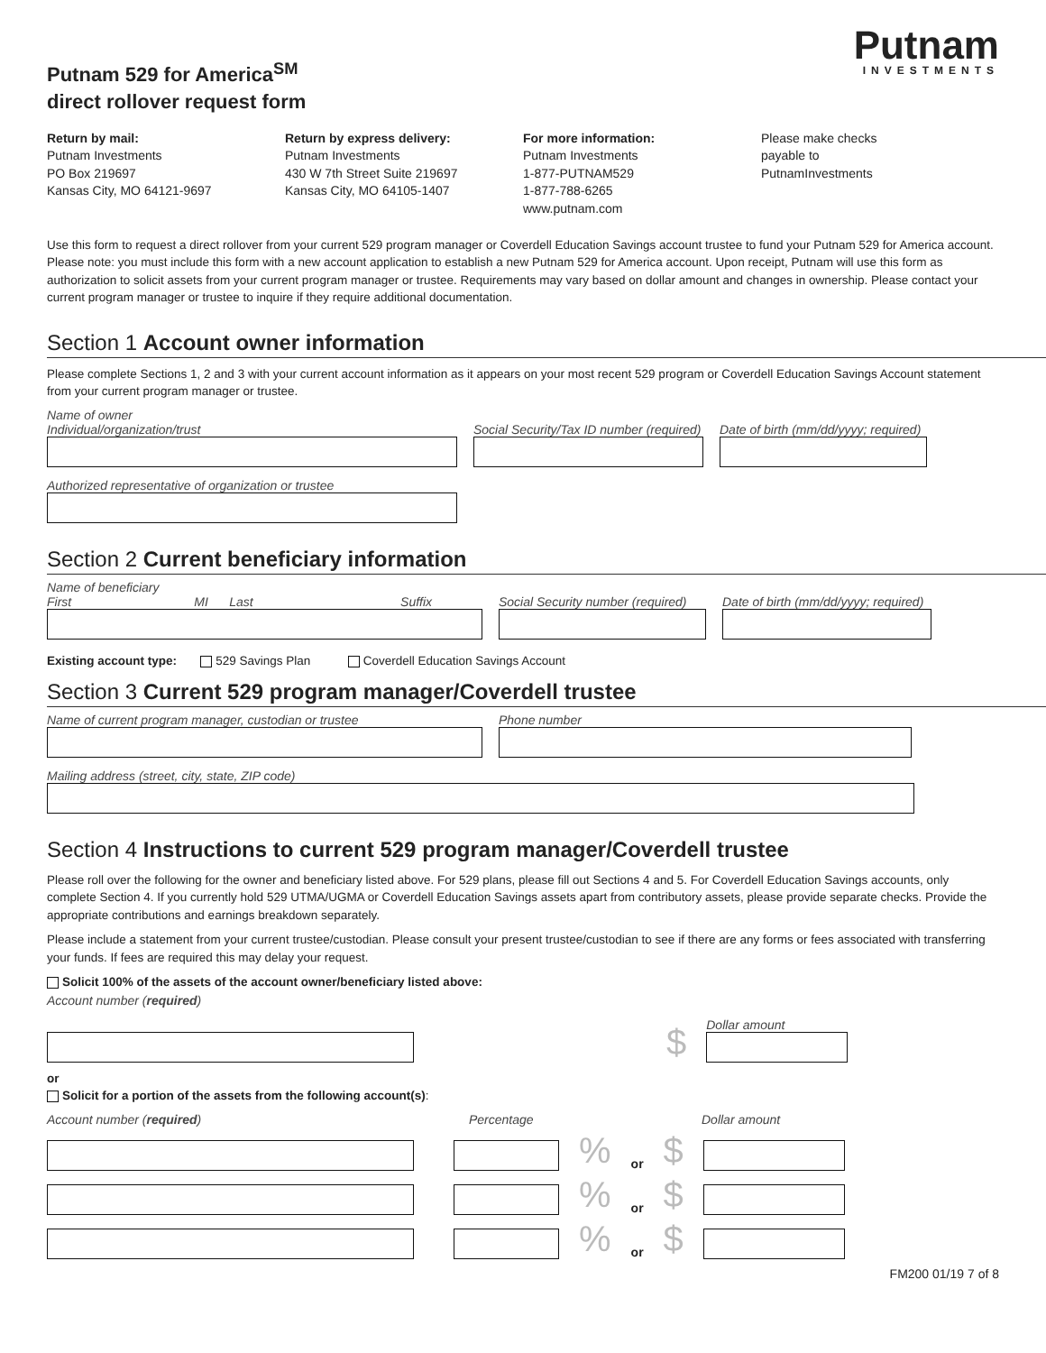Putnam 529 for America<sup>SM</sup>
direct rollover request form
Putnam
INVESTMENTS
Return by mail:
Putnam Investments
PO Box 219697
Kansas City, MO 64121-9697
Return by express delivery:
Putnam Investments
430 W 7th Street Suite 219697
Kansas City, MO 64105-1407
For more information:
Putnam Investments
1-877-PUTNAM529
1-877-788-6265
www.putnam.com
Please make checks
payable to
PutnamInvestments
Use this form to request a direct rollover from your current 529 program manager or Coverdell Education Savings account trustee to fund your Putnam 529 for America account. Please note: you must include this form with a new account application to establish a new Putnam 529 for America account. Upon receipt, Putnam will use this form as authorization to solicit assets from your current program manager or trustee. Requirements may vary based on dollar amount and changes in ownership. Please contact your current program manager or trustee to inquire if they require additional documentation.
Section 1 Account owner information
Please complete Sections 1, 2 and 3 with your current account information as it appears on your most recent 529 program or Coverdell Education Savings Account statement from your current program manager or trustee.
Name of owner
Individual/organization/trust
Social Security/Tax ID number (required)
Date of birth (mm/dd/yyyy; required)
Authorized representative of organization or trustee
Section 2 Current beneficiary information
Name of beneficiary
First MI Last Suffix
Social Security number (required)
Date of birth (mm/dd/yyyy; required)
Existing account type: 529 Savings Plan Coverdell Education Savings Account
Section 3 Current 529 program manager/Coverdell trustee
Name of current program manager, custodian or trustee
Phone number
Mailing address (street, city, state, ZIP code)
Section 4 Instructions to current 529 program manager/Coverdell trustee
Please roll over the following for the owner and beneficiary listed above. For 529 plans, please fill out Sections 4 and 5. For Coverdell Education Savings accounts, only complete Section 4. If you currently hold 529 UTMA/UGMA or Coverdell Education Savings assets apart from contributory assets, please provide separate checks. Provide the appropriate contributions and earnings breakdown separately.
Please include a statement from your current trustee/custodian. Please consult your present trustee/custodian to see if there are any forms or fees associated with transferring your funds. If fees are required this may delay your request.
Solicit 100% of the assets of the account owner/beneficiary listed above:
Account number (required)
$
Dollar amount
or
Solicit for a portion of the assets from the following account(s):
Account number (required)
Percentage
Dollar amount
% or $
% or $
% or $
FM200 01/19 7 of 8